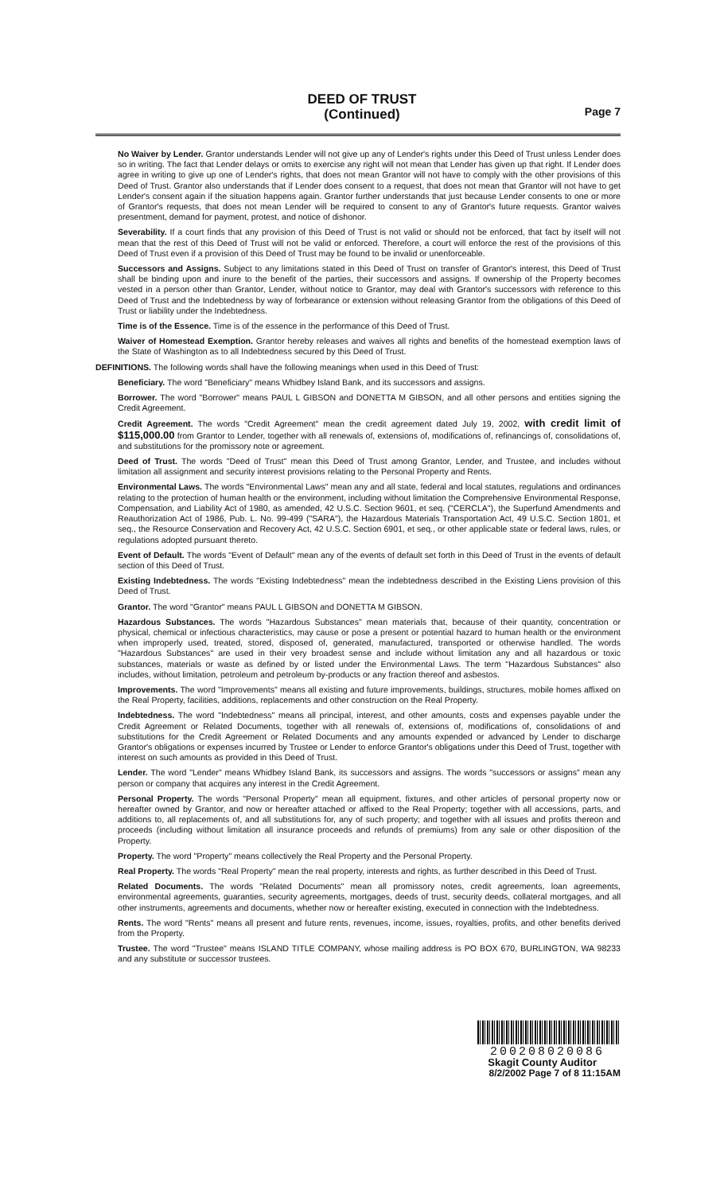DEED OF TRUST
(Continued)
Page 7
No Waiver by Lender. Grantor understands Lender will not give up any of Lender's rights under this Deed of Trust unless Lender does so in writing. The fact that Lender delays or omits to exercise any right will not mean that Lender has given up that right. If Lender does agree in writing to give up one of Lender's rights, that does not mean Grantor will not have to comply with the other provisions of this Deed of Trust. Grantor also understands that if Lender does consent to a request, that does not mean that Grantor will not have to get Lender's consent again if the situation happens again. Grantor further understands that just because Lender consents to one or more of Grantor's requests, that does not mean Lender will be required to consent to any of Grantor's future requests. Grantor waives presentment, demand for payment, protest, and notice of dishonor.
Severability. If a court finds that any provision of this Deed of Trust is not valid or should not be enforced, that fact by itself will not mean that the rest of this Deed of Trust will not be valid or enforced. Therefore, a court will enforce the rest of the provisions of this Deed of Trust even if a provision of this Deed of Trust may be found to be invalid or unenforceable.
Successors and Assigns. Subject to any limitations stated in this Deed of Trust on transfer of Grantor's interest, this Deed of Trust shall be binding upon and inure to the benefit of the parties, their successors and assigns. If ownership of the Property becomes vested in a person other than Grantor, Lender, without notice to Grantor, may deal with Grantor's successors with reference to this Deed of Trust and the Indebtedness by way of forbearance or extension without releasing Grantor from the obligations of this Deed of Trust or liability under the Indebtedness.
Time is of the Essence. Time is of the essence in the performance of this Deed of Trust.
Waiver of Homestead Exemption. Grantor hereby releases and waives all rights and benefits of the homestead exemption laws of the State of Washington as to all Indebtedness secured by this Deed of Trust.
DEFINITIONS. The following words shall have the following meanings when used in this Deed of Trust:
Beneficiary. The word "Beneficiary" means Whidbey Island Bank, and its successors and assigns.
Borrower. The word "Borrower" means PAUL L GIBSON and DONETTA M GIBSON, and all other persons and entities signing the Credit Agreement.
Credit Agreement. The words "Credit Agreement" mean the credit agreement dated July 19, 2002, with credit limit of $115,000.00 from Grantor to Lender, together with all renewals of, extensions of, modifications of, refinancings of, consolidations of, and substitutions for the promissory note or agreement.
Deed of Trust. The words "Deed of Trust" mean this Deed of Trust among Grantor, Lender, and Trustee, and includes without limitation all assignment and security interest provisions relating to the Personal Property and Rents.
Environmental Laws. The words "Environmental Laws" mean any and all state, federal and local statutes, regulations and ordinances relating to the protection of human health or the environment, including without limitation the Comprehensive Environmental Response, Compensation, and Liability Act of 1980, as amended, 42 U.S.C. Section 9601, et seq. ("CERCLA"), the Superfund Amendments and Reauthorization Act of 1986, Pub. L. No. 99-499 ("SARA"), the Hazardous Materials Transportation Act, 49 U.S.C. Section 1801, et seq., the Resource Conservation and Recovery Act, 42 U.S.C. Section 6901, et seq., or other applicable state or federal laws, rules, or regulations adopted pursuant thereto.
Event of Default. The words "Event of Default" mean any of the events of default set forth in this Deed of Trust in the events of default section of this Deed of Trust.
Existing Indebtedness. The words "Existing Indebtedness" mean the indebtedness described in the Existing Liens provision of this Deed of Trust.
Grantor. The word "Grantor" means PAUL L GIBSON and DONETTA M GIBSON.
Hazardous Substances. The words "Hazardous Substances" mean materials that, because of their quantity, concentration or physical, chemical or infectious characteristics, may cause or pose a present or potential hazard to human health or the environment when improperly used, treated, stored, disposed of, generated, manufactured, transported or otherwise handled. The words "Hazardous Substances" are used in their very broadest sense and include without limitation any and all hazardous or toxic substances, materials or waste as defined by or listed under the Environmental Laws. The term "Hazardous Substances" also includes, without limitation, petroleum and petroleum by-products or any fraction thereof and asbestos.
Improvements. The word "Improvements" means all existing and future improvements, buildings, structures, mobile homes affixed on the Real Property, facilities, additions, replacements and other construction on the Real Property.
Indebtedness. The word "Indebtedness" means all principal, interest, and other amounts, costs and expenses payable under the Credit Agreement or Related Documents, together with all renewals of, extensions of, modifications of, consolidations of and substitutions for the Credit Agreement or Related Documents and any amounts expended or advanced by Lender to discharge Grantor's obligations or expenses incurred by Trustee or Lender to enforce Grantor's obligations under this Deed of Trust, together with interest on such amounts as provided in this Deed of Trust.
Lender. The word "Lender" means Whidbey Island Bank, its successors and assigns. The words "successors or assigns" mean any person or company that acquires any interest in the Credit Agreement.
Personal Property. The words "Personal Property" mean all equipment, fixtures, and other articles of personal property now or hereafter owned by Grantor, and now or hereafter attached or affixed to the Real Property; together with all accessions, parts, and additions to, all replacements of, and all substitutions for, any of such property; and together with all issues and profits thereon and proceeds (including without limitation all insurance proceeds and refunds of premiums) from any sale or other disposition of the Property.
Property. The word "Property" means collectively the Real Property and the Personal Property.
Real Property. The words "Real Property" mean the real property, interests and rights, as further described in this Deed of Trust.
Related Documents. The words "Related Documents" mean all promissory notes, credit agreements, loan agreements, environmental agreements, guaranties, security agreements, mortgages, deeds of trust, security deeds, collateral mortgages, and all other instruments, agreements and documents, whether now or hereafter existing, executed in connection with the Indebtedness.
Rents. The word "Rents" means all present and future rents, revenues, income, issues, royalties, profits, and other benefits derived from the Property.
Trustee. The word "Trustee" means ISLAND TITLE COMPANY, whose mailing address is PO BOX 670, BURLINGTON, WA 98233 and any substitute or successor trustees.
200208020086
Skagit County Auditor
8/2/2002 Page 7 of 8 11:15AM